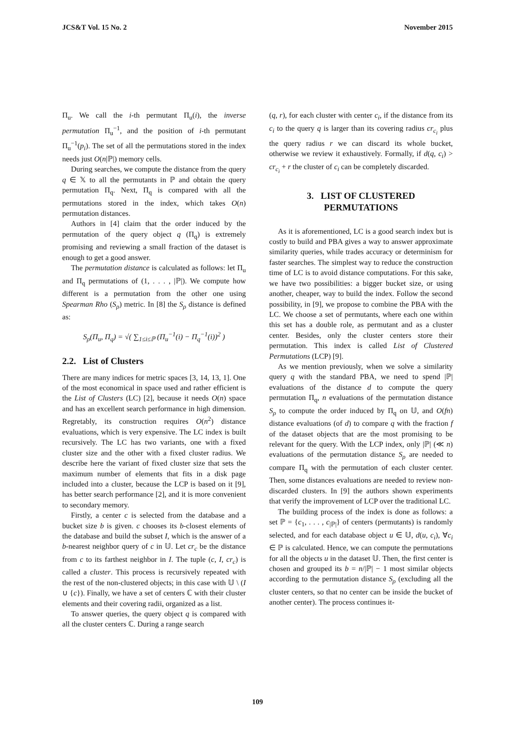JCS&T Vol. 15 No. 2 November 2015
Π<sub>u</sub>. We call the i-th permutant Π<sub>u</sub>(i), the inverse permutation Π<sub>u</sub><sup>−1</sup>, and the position of i-th permutant Π<sub>u</sub><sup>−1</sup>(p<sub>i</sub>). The set of all the permutations stored in the index needs just O(n|ℙ|) memory cells.
During searches, we compute the distance from the query q ∈ 𝕏 to all the permutants in ℙ and obtain the query permutation Π<sub>q</sub>. Next, Π<sub>q</sub> is compared with all the permutations stored in the index, which takes O(n) permutation distances.
Authors in [4] claim that the order induced by the permutation of the query object q (Π<sub>q</sub>) is extremely promising and reviewing a small fraction of the dataset is enough to get a good answer.
The permutation distance is calculated as follows: let Π<sub>u</sub> and Π<sub>q</sub> permutations of (1, . . . , |ℙ|). We compute how different is a permutation from the other one using Spearman Rho (S<sub>ρ</sub>) metric. In [8] the S<sub>ρ</sub> distance is defined as:
S<sub>ρ</sub>(Π<sub>u</sub>, Π<sub>q</sub>) = √( ∑<sub>1≤i≤ℙ</sub> (Π<sub>u</sub><sup>−1</sup>(i) − Π<sub>q</sub><sup>−1</sup>(i))<sup>2</sup> )
2.2. List of Clusters
There are many indices for metric spaces [3, 14, 13, 1]. One of the most economical in space used and rather efficient is the List of Clusters (LC) [2], because it needs O(n) space and has an excellent search performance in high dimension. Regretably, its construction requires O(n<sup>2</sup>) distance evaluations, which is very expensive. The LC index is built recursively. The LC has two variants, one with a fixed cluster size and the other with a fixed cluster radius. We describe here the variant of fixed cluster size that sets the maximum number of elements that fits in a disk page included into a cluster, because the LCP is based on it [9], has better search performance [2], and it is more convenient to secondary memory.
Firstly, a center c is selected from the database and a bucket size b is given. c chooses its b-closest elements of the database and build the subset I, which is the answer of a b-nearest neighbor query of c in 𝕌. Let cr<sub>c</sub> be the distance from c to its farthest neighbor in I. The tuple (c, I, cr<sub>c</sub>) is called a cluster. This process is recursively repeated with the rest of the non-clustered objects; in this case with 𝕌 \ (I ∪ {c}). Finally, we have a set of centers ℂ with their cluster elements and their covering radii, organized as a list.
To answer queries, the query object q is compared with all the cluster centers ℂ. During a range search
(q, r), for each cluster with center c<sub>i</sub>, if the distance from its c<sub>i</sub> to the query q is larger than its covering radius cr<sub>c<sub>i</sub></sub> plus the query radius r we can discard its whole bucket, otherwise we review it exhaustively. Formally, if d(q, c<sub>i</sub>) > cr<sub>c<sub>i</sub></sub> + r the cluster of c<sub>i</sub> can be completely discarded.
3. LIST OF CLUSTERED
PERMUTATIONS
As it is aforementioned, LC is a good search index but is costly to build and PBA gives a way to answer approximate similarity queries, while trades accuracy or determinism for faster searches. The simplest way to reduce the construction time of LC is to avoid distance computations. For this sake, we have two possibilities: a bigger bucket size, or using another, cheaper, way to build the index. Follow the second possibility, in [9], we propose to combine the PBA with the LC. We choose a set of permutants, where each one within this set has a double role, as permutant and as a cluster center. Besides, only the cluster centers store their permutation. This index is called List of Clustered Permutations (LCP) [9].
As we mention previously, when we solve a similarity query q with the standard PBA, we need to spend |ℙ| evaluations of the distance d to compute the query permutation Π<sub>q</sub>, n evaluations of the permutation distance S<sub>ρ</sub> to compute the order induced by Π<sub>q</sub> on 𝕌, and O(fn) distance evaluations (of d) to compare q with the fraction f of the dataset objects that are the most promising to be relevant for the query. With the LCP index, only |ℙ| (≪ n) evaluations of the permutation distance S<sub>ρ</sub> are needed to compare Π<sub>q</sub> with the permutation of each cluster center. Then, some distances evaluations are needed to review non-discarded clusters. In [9] the authors shown experiments that verify the improvement of LCP over the traditional LC.
The building process of the index is done as follows: a set ℙ = {c<sub>1</sub>, . . . , c<sub>|ℙ|</sub>} of centers (permutants) is randomly selected, and for each database object u ∈ 𝕌, d(u, c<sub>i</sub>), ∀c<sub>i</sub> ∈ ℙ is calculated. Hence, we can compute the permutations for all the objects u in the dataset 𝕌. Then, the first center is chosen and grouped its b = n/|ℙ| − 1 most similar objects according to the permutation distance S<sub>ρ</sub> (excluding all the cluster centers, so that no center can be inside the bucket of another center). The process continues it-
109